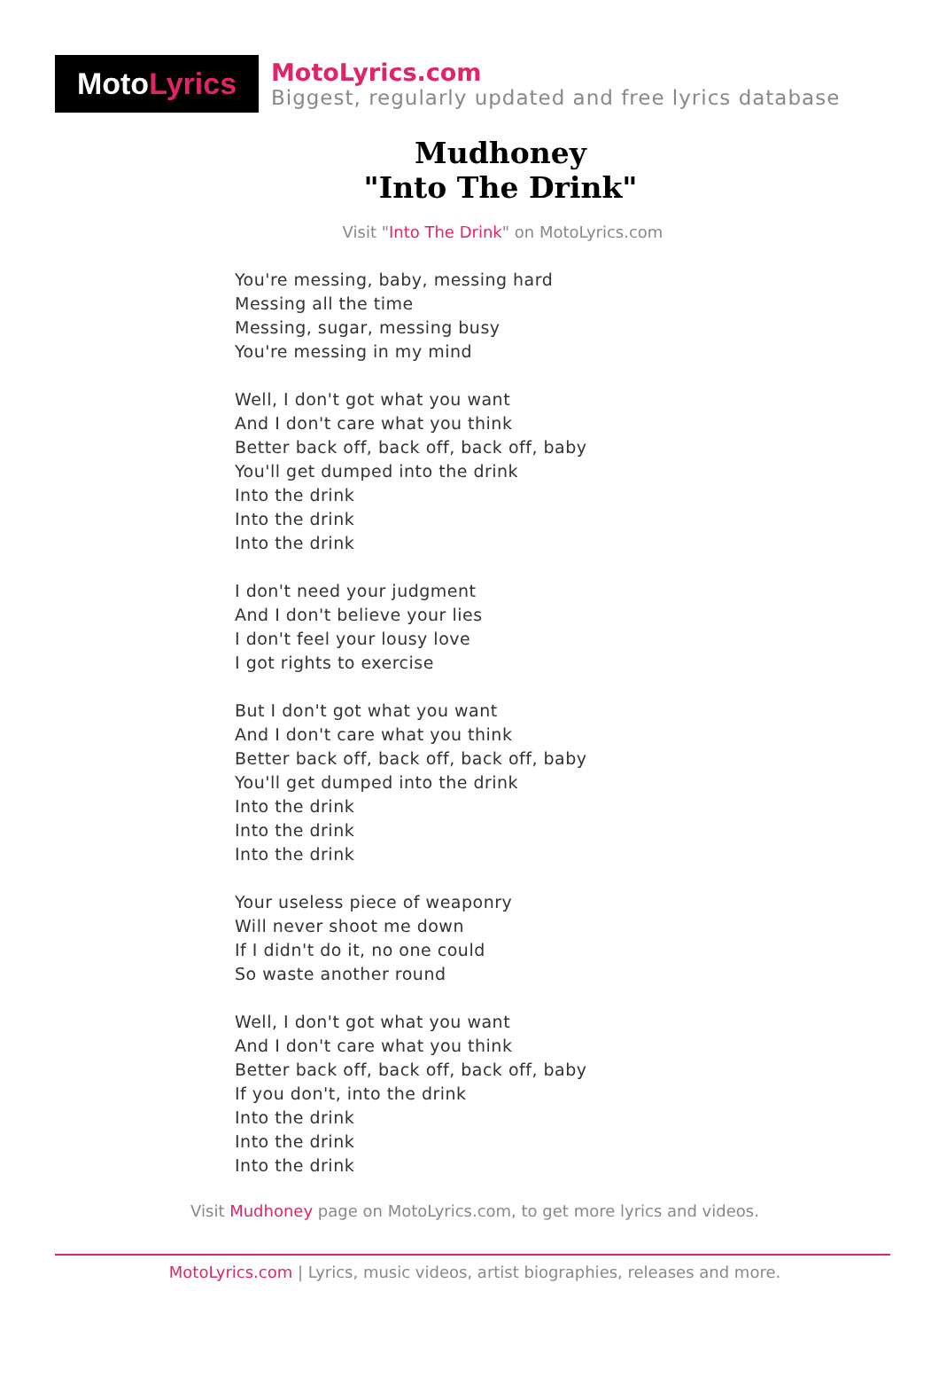Moto Lyrics
MotoLyrics.com
Biggest, regularly updated and free lyrics database
Mudhoney
"Into The Drink"
Visit "Into The Drink" on MotoLyrics.com
You're messing, baby, messing hard
Messing all the time
Messing, sugar, messing busy
You're messing in my mind
Well, I don't got what you want
And I don't care what you think
Better back off, back off, back off, baby
You'll get dumped into the drink
Into the drink
Into the drink
Into the drink
I don't need your judgment
And I don't believe your lies
I don't feel your lousy love
I got rights to exercise
But I don't got what you want
And I don't care what you think
Better back off, back off, back off, baby
You'll get dumped into the drink
Into the drink
Into the drink
Into the drink
Your useless piece of weaponry
Will never shoot me down
If I didn't do it, no one could
So waste another round
Well, I don't got what you want
And I don't care what you think
Better back off, back off, back off, baby
If you don't, into the drink
Into the drink
Into the drink
Into the drink
Visit Mudhoney page on MotoLyrics.com, to get more lyrics and videos.
MotoLyrics.com | Lyrics, music videos, artist biographies, releases and more.